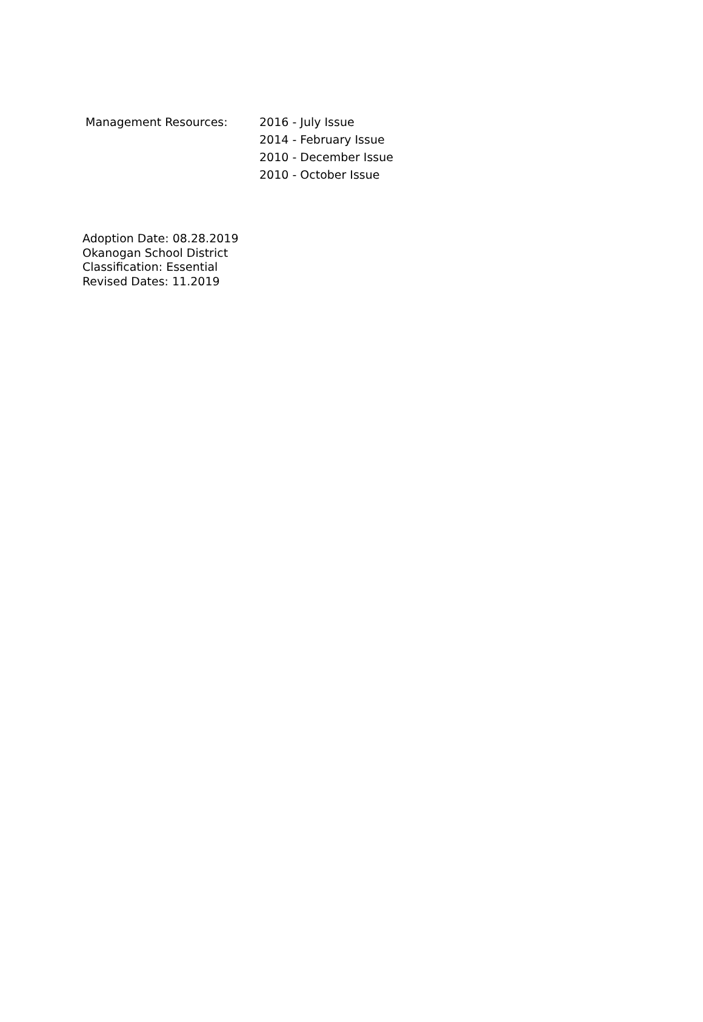Management Resources: 2016 - July Issue
2014 - February Issue
2010 - December Issue
2010 - October Issue
Adoption Date: 08.28.2019
Okanogan School District
Classification: Essential
Revised Dates: 11.2019